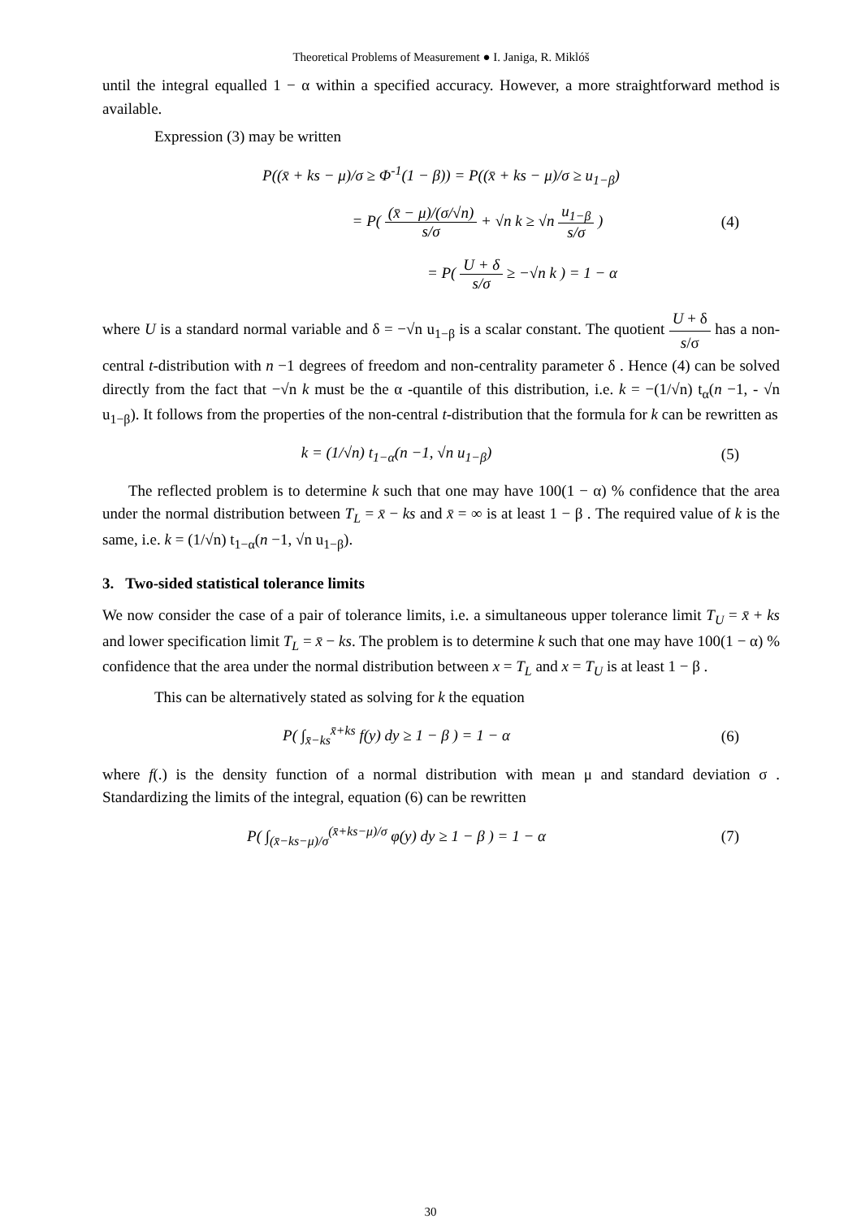Theoretical Problems of Measurement ● I. Janiga, R. Miklóš
until the integral equalled 1 − α within a specified accuracy. However, a more straightforward method is available.
Expression (3) may be written
P((x̄ + ks − μ)/σ ≥ Φ<sup>-1</sup>(1 − β)) = P((x̄ + ks − μ)/σ ≥ u<sub>1−β</sub>)
= P( (x̄ − μ)/(σ/√n) s/σ + √n k ≥ √n u<sub>1−β</sub> s/σ )
(4)
= P( U + δ s/σ ≥ −√n k ) = 1 − α
where U is a standard normal variable and δ = −√n u<sub>1−β</sub> is a scalar constant. The quotient U + δ s/σ has a non-central t-distribution with n −1 degrees of freedom and non-centrality parameter δ . Hence (4) can be solved directly from the fact that −√n k must be the α -quantile of this distribution, i.e. k = −(1/√n) t<sub>α</sub>(n −1, - √n u<sub>1−β</sub>). It follows from the properties of the non-central t-distribution that the formula for k can be rewritten as
k = (1/√n) t<sub>1−α</sub>(n −1, √n u<sub>1−β</sub>) (5)
The reflected problem is to determine k such that one may have 100(1 − α) % confidence that the area under the normal distribution between T<sub>L</sub> = x̄ − ks and x̄ = ∞ is at least 1 − β . The required value of k is the same, i.e. k = (1/√n) t<sub>1−α</sub>(n −1, √n u<sub>1−β</sub>).
3. Two-sided statistical tolerance limits
We now consider the case of a pair of tolerance limits, i.e. a simultaneous upper tolerance limit T<sub>U</sub> = x̄ + ks and lower specification limit T<sub>L</sub> = x̄ − ks. The problem is to determine k such that one may have 100(1 − α) % confidence that the area under the normal distribution between x = T<sub>L</sub> and x = T<sub>U</sub> is at least 1 − β .
This can be alternatively stated as solving for k the equation
P( ∫<sub>x̄−ks</sub><sup>x̄+ks</sup> f(y) dy ≥ 1 − β ) = 1 − α
(6)
where f(.) is the density function of a normal distribution with mean μ and standard deviation σ . Standardizing the limits of the integral, equation (6) can be rewritten
P( ∫<sub>(x̄−ks−μ)/σ</sub><sup>(x̄+ks−μ)/σ</sup> φ(y) dy ≥ 1 − β ) = 1 − α
(7)
30